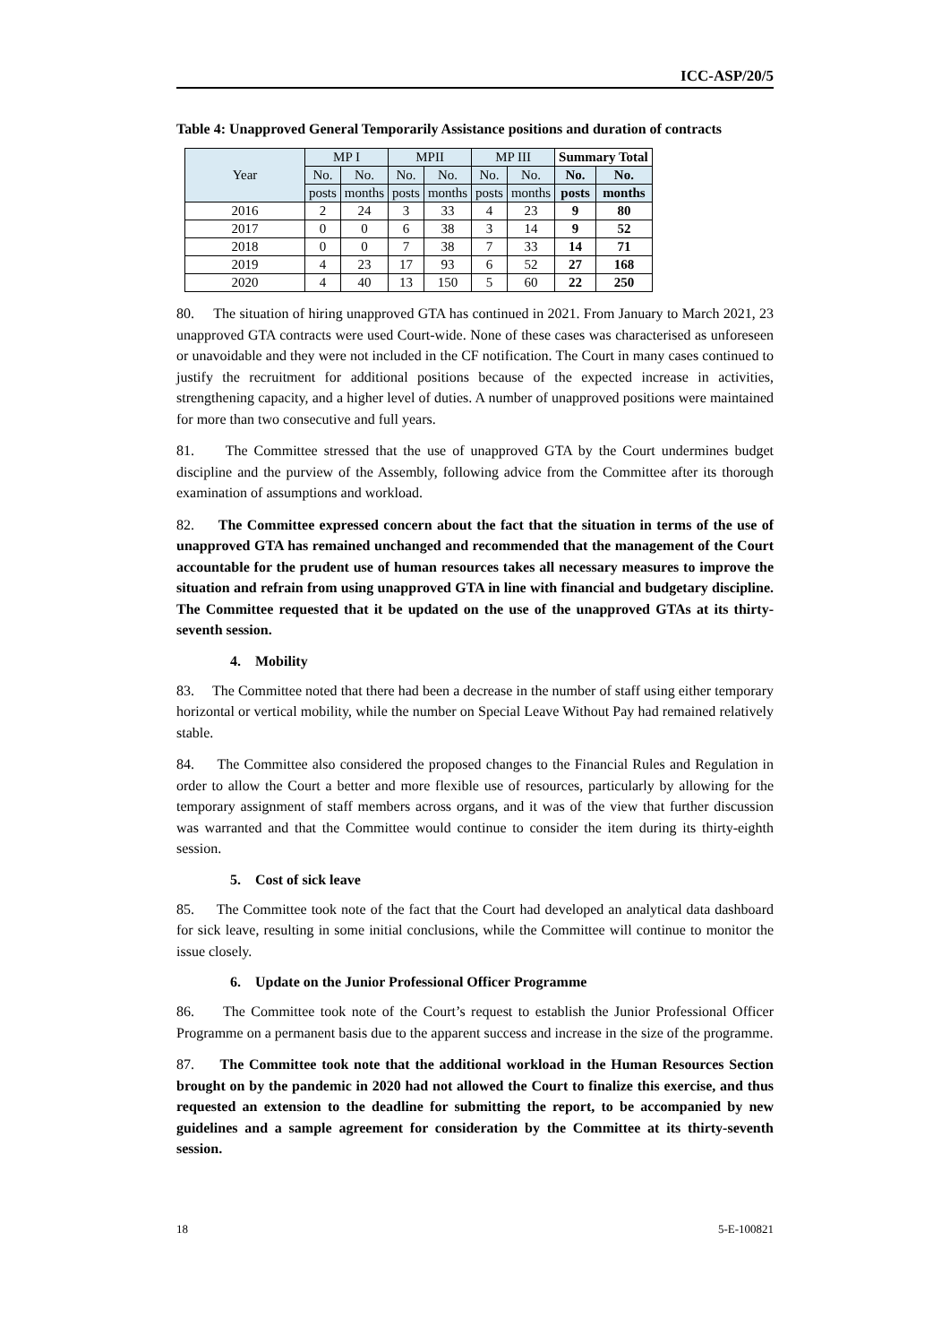ICC-ASP/20/5
Table 4: Unapproved General Temporarily Assistance positions and duration of contracts
| Year | MP I | | MPII | | MP III | | Summary Total | |
| --- | --- | --- | --- | --- | --- | --- | --- | --- |
| | No. | No. | No. | No. | No. | No. | No. | No. |
| | posts | months | posts | months | posts | months | posts | months |
| 2016 | 2 | 24 | 3 | 33 | 4 | 23 | 9 | 80 |
| 2017 | 0 | 0 | 6 | 38 | 3 | 14 | 9 | 52 |
| 2018 | 0 | 0 | 7 | 38 | 7 | 33 | 14 | 71 |
| 2019 | 4 | 23 | 17 | 93 | 6 | 52 | 27 | 168 |
| 2020 | 4 | 40 | 13 | 150 | 5 | 60 | 22 | 250 |
80. The situation of hiring unapproved GTA has continued in 2021. From January to March 2021, 23 unapproved GTA contracts were used Court-wide. None of these cases was characterised as unforeseen or unavoidable and they were not included in the CF notification. The Court in many cases continued to justify the recruitment for additional positions because of the expected increase in activities, strengthening capacity, and a higher level of duties. A number of unapproved positions were maintained for more than two consecutive and full years.
81. The Committee stressed that the use of unapproved GTA by the Court undermines budget discipline and the purview of the Assembly, following advice from the Committee after its thorough examination of assumptions and workload.
82. The Committee expressed concern about the fact that the situation in terms of the use of unapproved GTA has remained unchanged and recommended that the management of the Court accountable for the prudent use of human resources takes all necessary measures to improve the situation and refrain from using unapproved GTA in line with financial and budgetary discipline. The Committee requested that it be updated on the use of the unapproved GTAs at its thirty-seventh session.
4. Mobility
83. The Committee noted that there had been a decrease in the number of staff using either temporary horizontal or vertical mobility, while the number on Special Leave Without Pay had remained relatively stable.
84. The Committee also considered the proposed changes to the Financial Rules and Regulation in order to allow the Court a better and more flexible use of resources, particularly by allowing for the temporary assignment of staff members across organs, and it was of the view that further discussion was warranted and that the Committee would continue to consider the item during its thirty-eighth session.
5. Cost of sick leave
85. The Committee took note of the fact that the Court had developed an analytical data dashboard for sick leave, resulting in some initial conclusions, while the Committee will continue to monitor the issue closely.
6. Update on the Junior Professional Officer Programme
86. The Committee took note of the Court’s request to establish the Junior Professional Officer Programme on a permanent basis due to the apparent success and increase in the size of the programme.
87. The Committee took note that the additional workload in the Human Resources Section brought on by the pandemic in 2020 had not allowed the Court to finalize this exercise, and thus requested an extension to the deadline for submitting the report, to be accompanied by new guidelines and a sample agreement for consideration by the Committee at its thirty-seventh session.
18 5-E-100821